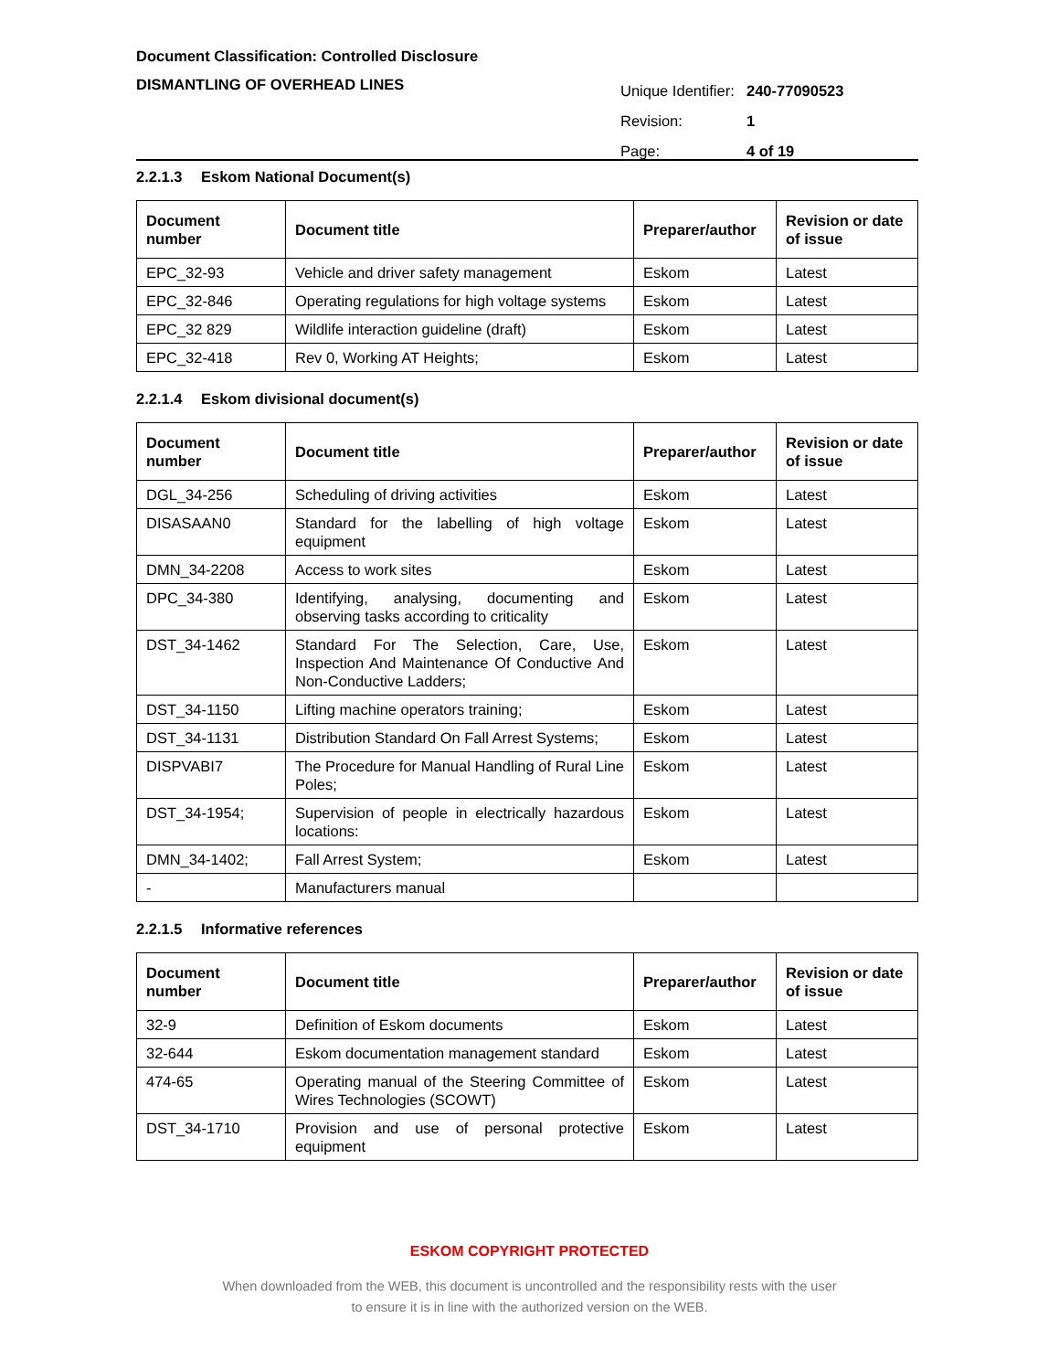Document Classification: Controlled Disclosure
DISMANTLING OF OVERHEAD LINES
Unique Identifier: 240-77090523
Revision: 1
Page: 4 of 19
2.2.1.3 Eskom National Document(s)
| Document number | Document title | Preparer/author | Revision or date of issue |
| --- | --- | --- | --- |
| EPC_32-93 | Vehicle and driver safety management | Eskom | Latest |
| EPC_32-846 | Operating regulations for high voltage systems | Eskom | Latest |
| EPC_32 829 | Wildlife interaction guideline (draft) | Eskom | Latest |
| EPC_32-418 | Rev 0, Working AT Heights; | Eskom | Latest |
2.2.1.4 Eskom divisional document(s)
| Document number | Document title | Preparer/author | Revision or date of issue |
| --- | --- | --- | --- |
| DGL_34-256 | Scheduling of driving activities | Eskom | Latest |
| DISASAAN0 | Standard for the labelling of high voltage equipment | Eskom | Latest |
| DMN_34-2208 | Access to work sites | Eskom | Latest |
| DPC_34-380 | Identifying, analysing, documenting and observing tasks according to criticality | Eskom | Latest |
| DST_34-1462 | Standard For The Selection, Care, Use, Inspection And Maintenance Of Conductive And Non-Conductive Ladders; | Eskom | Latest |
| DST_34-1150 | Lifting machine operators training; | Eskom | Latest |
| DST_34-1131 | Distribution Standard On Fall Arrest Systems; | Eskom | Latest |
| DISPVABI7 | The Procedure for Manual Handling of Rural Line Poles; | Eskom | Latest |
| DST_34-1954; | Supervision of people in electrically hazardous locations: | Eskom | Latest |
| DMN_34-1402; | Fall Arrest System; | Eskom | Latest |
| - | Manufacturers manual | | |
2.2.1.5 Informative references
| Document number | Document title | Preparer/author | Revision or date of issue |
| --- | --- | --- | --- |
| 32-9 | Definition of Eskom documents | Eskom | Latest |
| 32-644 | Eskom documentation management standard | Eskom | Latest |
| 474-65 | Operating manual of the Steering Committee of Wires Technologies (SCOWT) | Eskom | Latest |
| DST_34-1710 | Provision and use of personal protective equipment | Eskom | Latest |
ESKOM COPYRIGHT PROTECTED
When downloaded from the WEB, this document is uncontrolled and the responsibility rests with the user
to ensure it is in line with the authorized version on the WEB.